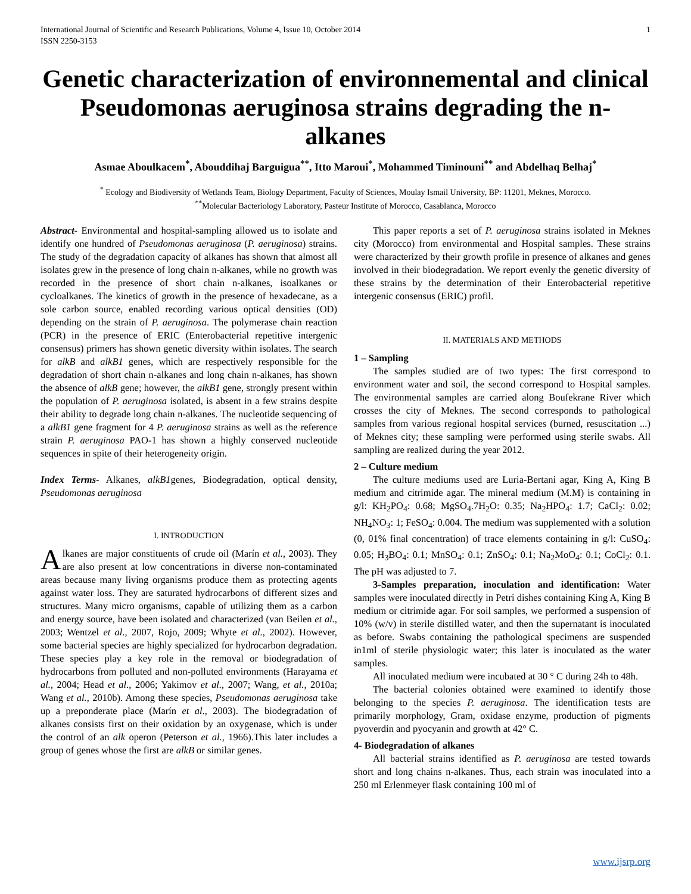International Journal of Scientific and Research Publications, Volume 4, Issue 10, October 2014
ISSN 2250-3153
1
Genetic characterization of environnemental and clinical Pseudomonas aeruginosa strains degrading the n-alkanes
Asmae Aboulkacem<sup>*</sup>, Abouddihaj Barguigua<sup>**</sup>, Itto Maroui<sup>*</sup>, Mohammed Timinouni<sup>**</sup> and Abdelhaq Belhaj<sup>*</sup>
<sup>*</sup> Ecology and Biodiversity of Wetlands Team, Biology Department, Faculty of Sciences, Moulay Ismail University, BP: 11201, Meknes, Morocco.
<sup>**</sup> Molecular Bacteriology Laboratory, Pasteur Institute of Morocco, Casablanca, Morocco
Abstract- Environmental and hospital-sampling allowed us to isolate and identify one hundred of Pseudomonas aeruginosa (P. aeruginosa) strains. The study of the degradation capacity of alkanes has shown that almost all isolates grew in the presence of long chain n-alkanes, while no growth was recorded in the presence of short chain n-alkanes, isoalkanes or cycloalkanes. The kinetics of growth in the presence of hexadecane, as a sole carbon source, enabled recording various optical densities (OD) depending on the strain of P. aeruginosa. The polymerase chain reaction (PCR) in the presence of ERIC (Enterobacterial repetitive intergenic consensus) primers has shown genetic diversity within isolates. The search for alkB and alkB1 genes, which are respectively responsible for the degradation of short chain n-alkanes and long chain n-alkanes, has shown the absence of alkB gene; however, the alkB1 gene, strongly present within the population of P. aeruginosa isolated, is absent in a few strains despite their ability to degrade long chain n-alkanes. The nucleotide sequencing of a alkB1 gene fragment for 4 P. aeruginosa strains as well as the reference strain P. aeruginosa PAO-1 has shown a highly conserved nucleotide sequences in spite of their heterogeneity origin.
Index Terms- Alkanes, alkB1genes, Biodegradation, optical density, Pseudomonas aeruginosa
I. INTRODUCTION
Alkanes are major constituents of crude oil (Marín et al., 2003). They are also present at low concentrations in diverse non-contaminated areas because many living organisms produce them as protecting agents against water loss. They are saturated hydrocarbons of different sizes and structures. Many micro organisms, capable of utilizing them as a carbon and energy source, have been isolated and characterized (van Beilen et al., 2003; Wentzel et al., 2007, Rojo, 2009; Whyte et al., 2002). However, some bacterial species are highly specialized for hydrocarbon degradation. These species play a key role in the removal or biodegradation of hydrocarbons from polluted and non-polluted environments (Harayama et al., 2004; Head et al., 2006; Yakimov et al., 2007; Wang, et al., 2010a; Wang et al., 2010b). Among these species, Pseudomonas aeruginosa take up a preponderate place (Marín et al., 2003). The biodegradation of alkanes consists first on their oxidation by an oxygenase, which is under the control of an alk operon (Peterson et al., 1966).This later includes a group of genes whose the first are alkB or similar genes.
This paper reports a set of P. aeruginosa strains isolated in Meknes city (Morocco) from environmental and Hospital samples. These strains were characterized by their growth profile in presence of alkanes and genes involved in their biodegradation. We report evenly the genetic diversity of these strains by the determination of their Enterobacterial repetitive intergenic consensus (ERIC) profil.
II. MATERIALS AND METHODS
1 – Sampling
The samples studied are of two types: The first correspond to environment water and soil, the second correspond to Hospital samples. The environmental samples are carried along Boufekrane River which crosses the city of Meknes. The second corresponds to pathological samples from various regional hospital services (burned, resuscitation ...) of Meknes city; these sampling were performed using sterile swabs. All sampling are realized during the year 2012.
2 – Culture medium
The culture mediums used are Luria-Bertani agar, King A, King B medium and citrimide agar. The mineral medium (M.M) is containing in g/l: KH<sub>2</sub>PO<sub>4</sub>: 0.68; MgSO<sub>4</sub>.7H<sub>2</sub>O: 0.35; Na<sub>2</sub>HPO<sub>4</sub>: 1.7; CaCl<sub>2</sub>: 0.02; NH<sub>4</sub>NO<sub>3</sub>: 1; FeSO<sub>4</sub>: 0.004. The medium was supplemented with a solution (0, 01% final concentration) of trace elements containing in g/l: CuSO<sub>4</sub>: 0.05; H<sub>3</sub>BO<sub>4</sub>: 0.1; MnSO<sub>4</sub>: 0.1; ZnSO<sub>4</sub>: 0.1; Na<sub>2</sub>MoO<sub>4</sub>: 0.1; CoCl<sub>2</sub>: 0.1. The pH was adjusted to 7.
3-Samples preparation, inoculation and identification: Water samples were inoculated directly in Petri dishes containing King A, King B medium or citrimide agar. For soil samples, we performed a suspension of 10% (w/v) in sterile distilled water, and then the supernatant is inoculated as before. Swabs containing the pathological specimens are suspended in1ml of sterile physiologic water; this later is inoculated as the water samples.
All inoculated medium were incubated at 30 ° C during 24h to 48h.
The bacterial colonies obtained were examined to identify those belonging to the species P. aeruginosa. The identification tests are primarily morphology, Gram, oxidase enzyme, production of pigments pyoverdin and pyocyanin and growth at 42° C.
4- Biodegradation of alkanes
All bacterial strains identified as P. aeruginosa are tested towards short and long chains n-alkanes. Thus, each strain was inoculated into a 250 ml Erlenmeyer flask containing 100 ml of
www.ijsrp.org